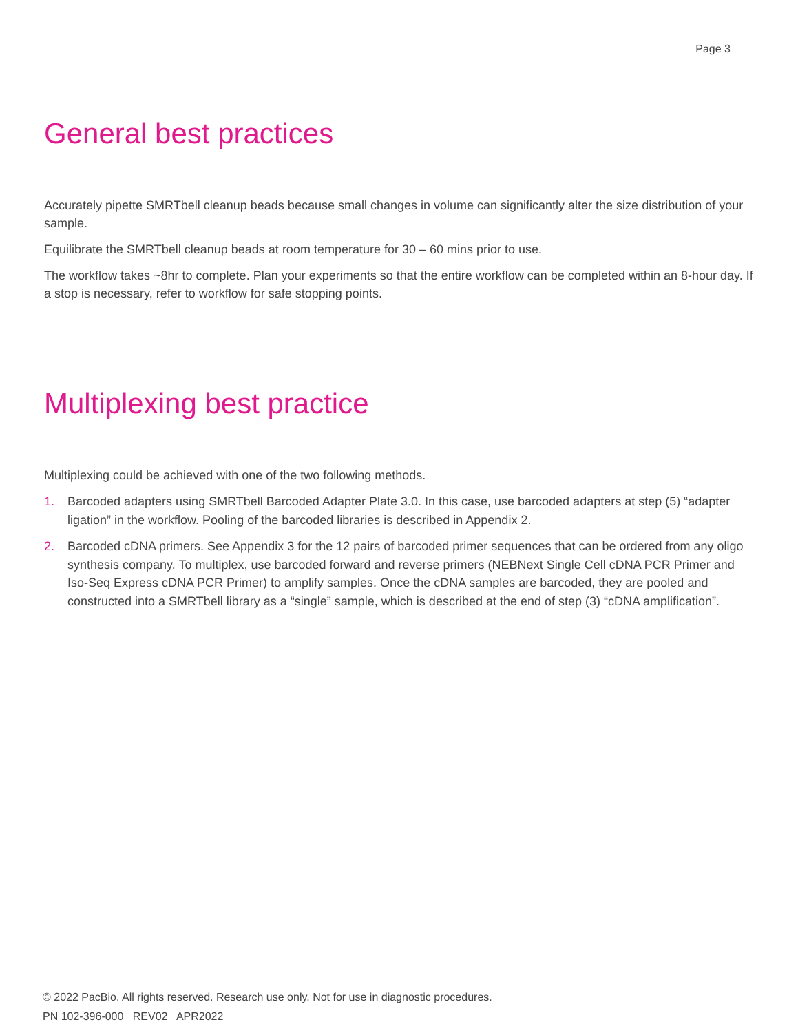Page 3
General best practices
Accurately pipette SMRTbell cleanup beads because small changes in volume can significantly alter the size distribution of your sample.
Equilibrate the SMRTbell cleanup beads at room temperature for 30 – 60 mins prior to use.
The workflow takes ~8hr to complete. Plan your experiments so that the entire workflow can be completed within an 8-hour day. If a stop is necessary, refer to workflow for safe stopping points.
Multiplexing best practice
Multiplexing could be achieved with one of the two following methods.
1. Barcoded adapters using SMRTbell Barcoded Adapter Plate 3.0. In this case, use barcoded adapters at step (5) “adapter ligation” in the workflow. Pooling of the barcoded libraries is described in Appendix 2.
2. Barcoded cDNA primers. See Appendix 3 for the 12 pairs of barcoded primer sequences that can be ordered from any oligo synthesis company. To multiplex, use barcoded forward and reverse primers (NEBNext Single Cell cDNA PCR Primer and Iso-Seq Express cDNA PCR Primer) to amplify samples. Once the cDNA samples are barcoded, they are pooled and constructed into a SMRTbell library as a “single” sample, which is described at the end of step (3) “cDNA amplification”.
© 2022 PacBio. All rights reserved. Research use only. Not for use in diagnostic procedures.
PN 102-396-000 REV02 APR2022